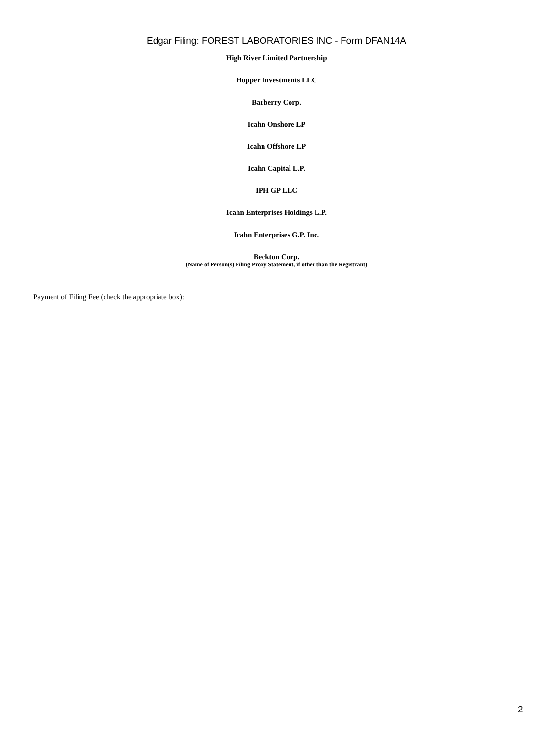Edgar Filing: FOREST LABORATORIES INC - Form DFAN14A
High River Limited Partnership
Hopper Investments LLC
Barberry Corp.
Icahn Onshore LP
Icahn Offshore LP
Icahn Capital L.P.
IPH GP LLC
Icahn Enterprises Holdings L.P.
Icahn Enterprises G.P. Inc.
Beckton Corp.
(Name of Person(s) Filing Proxy Statement, if other than the Registrant)
Payment of Filing Fee (check the appropriate box):
2